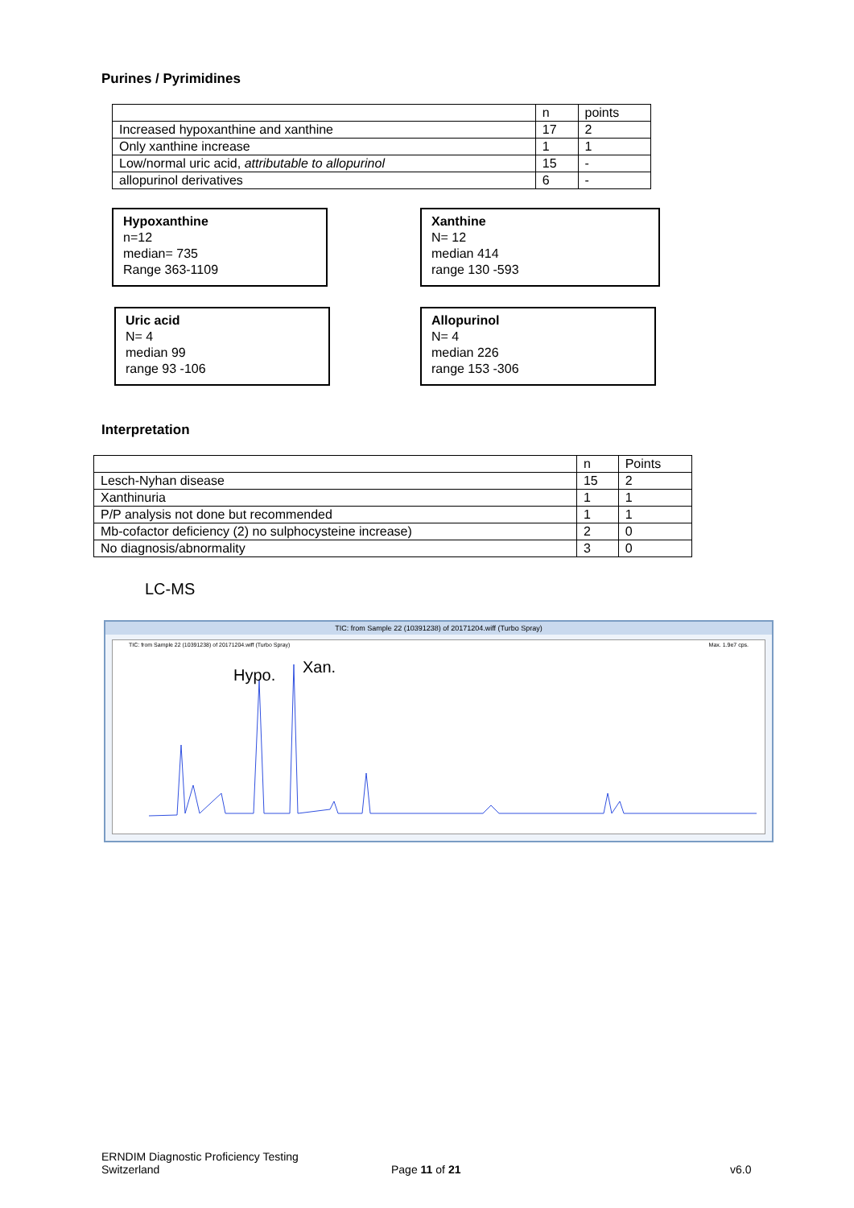Purines / Pyrimidines
| | n | points |
| --- | --- | --- |
| Increased hypoxanthine and xanthine | 17 | 2 |
| Only xanthine increase | 1 | 1 |
| Low/normal uric acid, attributable to allopurinol | 15 | - |
| allopurinol derivatives | 6 | - |
Hypoxanthine
n=12
median= 735
Range 363-1109
Xanthine
N= 12
median 414
range 130 -593
Uric acid
N= 4
median 99
range 93 -106
Allopurinol
N= 4
median 226
range 153 -306
Interpretation
| | n | Points |
| --- | --- | --- |
| Lesch-Nyhan disease | 15 | 2 |
| Xanthinuria | 1 | 1 |
| P/P analysis not done but recommended | 1 | 1 |
| Mb-cofactor deficiency (2) no sulphocysteine increase) | 2 | 0 |
| No diagnosis/abnormality | 3 | 0 |
LC-MS
TIC: from Sample 22 (10391238) of 20171204.wiff (Turbo Spray)
TIC: from Sample 22 (10391238) of 20171204.wiff (Turbo Spray) Max. 1.9e7 cps.
Hypo.
Xan.
ERNDIM Diagnostic Proficiency Testing
Switzerland
Page 11 of 21 v6.0